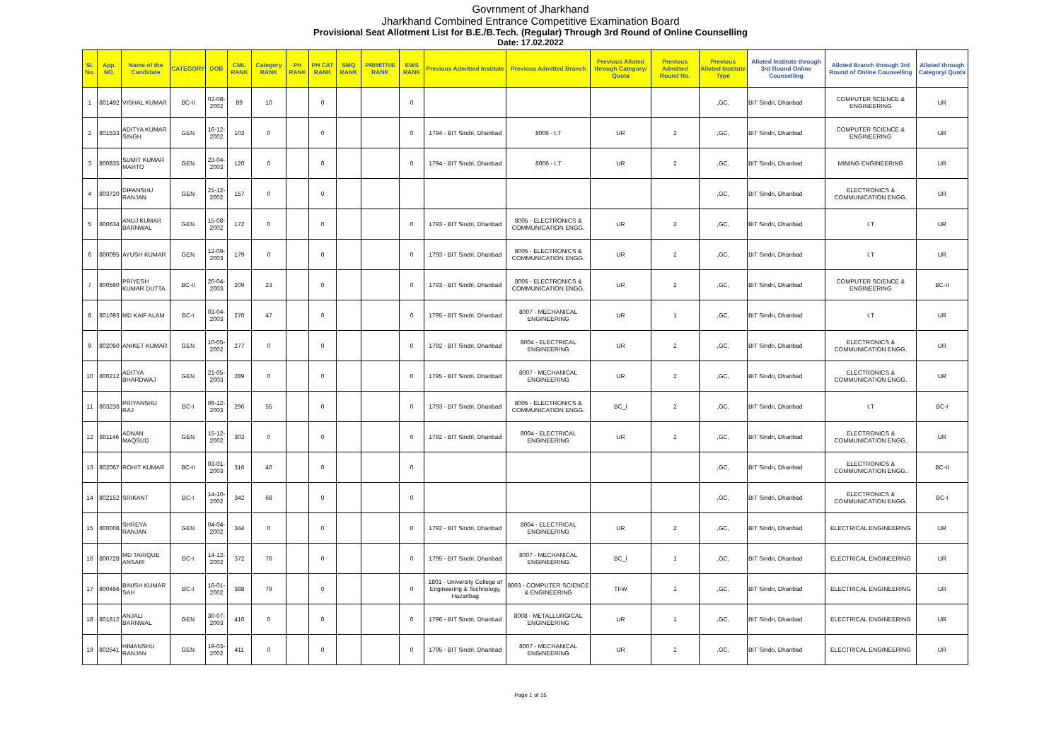Govrnment of Jharkhand
Jharkhand Combined Entrance Competitive Examination Board
Provisional Seat Allotment List for B.E./B.Tech. (Regular) Through 3rd Round of Online Counselling
Date: 17.02.2022
| Sl. No. | App. NO. | Name of the Candidate | CATEGORY | DOB | CML RANK | Category RANK | PH RANK | PH CAT RANK | SMQ RANK | PRIMITIVE RANK | EWS RANK | Previous Admitted Institute | Previous Admitted Branch | Previous Alloted through Category/ Quota | Previous Admitted Round No. | Previous Alloted Institute Type | Alloted Institute through 3rd Round Online Counselling | Alloted Branch through 3rd Round of Online Counselling | Alloted through Category/ Quota |
| --- | --- | --- | --- | --- | --- | --- | --- | --- | --- | --- | --- | --- | --- | --- | --- | --- | --- | --- | --- |
| 1 | 801492 | VISHAL KUMAR | BC-II | 02-08-2002 | 89 | 10 | | 0 | | | 0 | | | | | ,GC, | BIT Sindri, Dhanbad | COMPUTER SCIENCE & ENGINEERING | UR |
| 2 | 801533 | ADITYA KUMAR SINGH | GEN | 16-12-2002 | 103 | 0 | | 0 | | | 0 | 1794 - BIT Sindri, Dhanbad | 8006 - I.T | UR | 2 | ,GC, | BIT Sindri, Dhanbad | COMPUTER SCIENCE & ENGINEERING | UR |
| 3 | 800835 | SUMIT KUMAR MAHTO | GEN | 23-04-2003 | 120 | 0 | | 0 | | | 0 | 1794 - BIT Sindri, Dhanbad | 8006 - I.T | UR | 2 | ,GC, | BIT Sindri, Dhanbad | MINING ENGINEERING | UR |
| 4 | 803720 | DIPANSHU RANJAN | GEN | 21-12-2002 | 157 | 0 | | 0 | | | | | | | | ,GC, | BIT Sindri, Dhanbad | ELECTRONICS & COMMUNICATION ENGG. | UR |
| 5 | 800634 | ANUJ KUMAR BARNWAL | GEN | 15-08-2002 | 172 | 0 | | 0 | | | 0 | 1793 - BIT Sindri, Dhanbad | 8005 - ELECTRONICS & COMMUNICATION ENGG. | UR | 2 | ,GC, | BIT Sindri, Dhanbad | I.T | UR |
| 6 | 800095 | AYUSH KUMAR | GEN | 12-09-2003 | 179 | 0 | | 0 | | | 0 | 1793 - BIT Sindri, Dhanbad | 8005 - ELECTRONICS & COMMUNICATION ENGG. | UR | 2 | ,GC, | BIT Sindri, Dhanbad | I.T | UR |
| 7 | 800560 | PRIYESH KUMAR DUTTA | BC-II | 20-04-2003 | 209 | 23 | | 0 | | | 0 | 1793 - BIT Sindri, Dhanbad | 8005 - ELECTRONICS & COMMUNICATION ENGG. | UR | 2 | ,GC, | BIT Sindri, Dhanbad | COMPUTER SCIENCE & ENGINEERING | BC-II |
| 8 | 801693 | MD KAIF ALAM | BC-I | 03-04-2003 | 270 | 47 | | 0 | | | 0 | 1795 - BIT Sindri, Dhanbad | 8007 - MECHANICAL ENGINEERING | UR | 1 | ,GC, | BIT Sindri, Dhanbad | I.T | UR |
| 9 | 802050 | ANIKET KUMAR | GEN | 10-05-2002 | 277 | 0 | | 0 | | | 0 | 1792 - BIT Sindri, Dhanbad | 8004 - ELECTRICAL ENGINEERING | UR | 2 | ,GC, | BIT Sindri, Dhanbad | ELECTRONICS & COMMUNICATION ENGG. | UR |
| 10 | 800212 | ADITYA BHARDWAJ | GEN | 21-05-2003 | 289 | 0 | | 0 | | | 0 | 1795 - BIT Sindri, Dhanbad | 8007 - MECHANICAL ENGINEERING | UR | 2 | ,GC, | BIT Sindri, Dhanbad | ELECTRONICS & COMMUNICATION ENGG. | UR |
| 11 | 803236 | PRIYANSHU RAJ | BC-I | 06-12-2003 | 296 | 55 | | 0 | | | 0 | 1793 - BIT Sindri, Dhanbad | 8005 - ELECTRONICS & COMMUNICATION ENGG. | BC_I | 2 | ,GC, | BIT Sindri, Dhanbad | I.T | BC-I |
| 12 | 801146 | ADNAN MAQSUD | GEN | 15-12-2002 | 303 | 0 | | 0 | | | 0 | 1792 - BIT Sindri, Dhanbad | 8004 - ELECTRICAL ENGINEERING | UR | 2 | ,GC, | BIT Sindri, Dhanbad | ELECTRONICS & COMMUNICATION ENGG. | UR |
| 13 | 802067 | ROHIT KUMAR | BC-II | 03-01-2003 | 316 | 40 | | 0 | | | 0 | | | | | ,GC, | BIT Sindri, Dhanbad | ELECTRONICS & COMMUNICATION ENGG. | BC-II |
| 14 | 802152 | SRIKANT | BC-I | 14-10-2002 | 342 | 68 | | 0 | | | 0 | | | | | ,GC, | BIT Sindri, Dhanbad | ELECTRONICS & COMMUNICATION ENGG. | BC-I |
| 15 | 800008 | SHREYA RANJAN | GEN | 04-04-2002 | 344 | 0 | | 0 | | | 0 | 1792 - BIT Sindri, Dhanbad | 8004 - ELECTRICAL ENGINEERING | UR | 2 | ,GC, | BIT Sindri, Dhanbad | ELECTRICAL ENGINEERING | UR |
| 16 | 800728 | MD TARIQUE ANSARI | BC-I | 14-12-2002 | 372 | 76 | | 0 | | | 0 | 1795 - BIT Sindri, Dhanbad | 8007 - MECHANICAL ENGINEERING | BC_I | 1 | ,GC, | BIT Sindri, Dhanbad | ELECTRICAL ENGINEERING | UR |
| 17 | 800456 | BINISH KUMAR SAH | BC-I | 16-01-2002 | 388 | 79 | | 0 | | | 0 | 1801 - University College of Engineering & Technology, Hazaribag | 8003 - COMPUTER SCIENCE & ENGINEERING | TFW | 1 | ,GC, | BIT Sindri, Dhanbad | ELECTRICAL ENGINEERING | UR |
| 18 | 801812 | ANJALI BARNWAL | GEN | 30-07-2003 | 410 | 0 | | 0 | | | 0 | 1796 - BIT Sindri, Dhanbad | 8008 - METALLURGICAL ENGINEERING | UR | 1 | ,GC, | BIT Sindri, Dhanbad | ELECTRICAL ENGINEERING | UR |
| 19 | 802641 | HIMANSHU RANJAN | GEN | 19-03-2002 | 411 | 0 | | 0 | | | 0 | 1795 - BIT Sindri, Dhanbad | 8007 - MECHANICAL ENGINEERING | UR | 2 | ,GC, | BIT Sindri, Dhanbad | ELECTRICAL ENGINEERING | UR |
Page 1 of 15